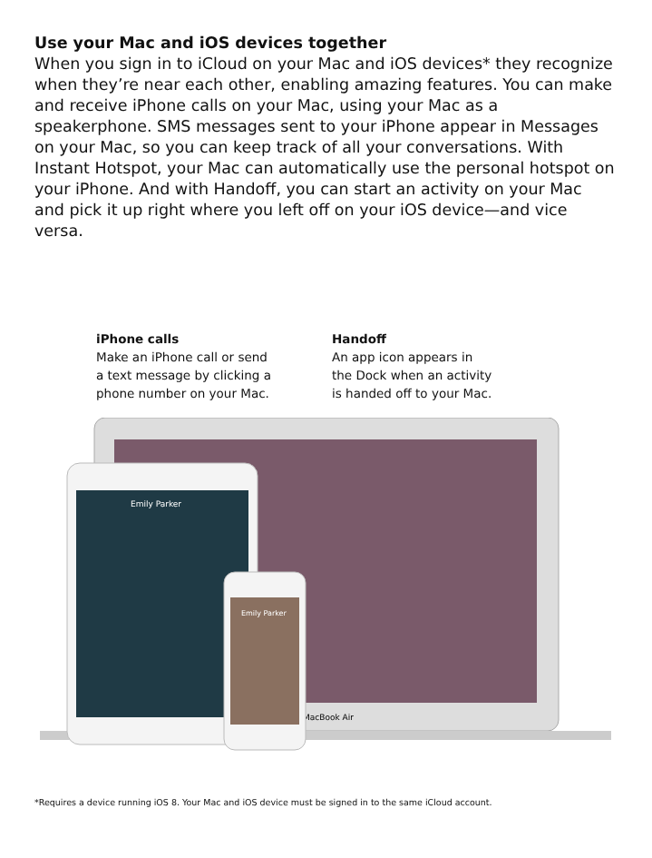Use your Mac and iOS devices together
When you sign in to iCloud on your Mac and iOS devices* they recognize when they’re near each other, enabling amazing features. You can make and receive iPhone calls on your Mac, using your Mac as a speakerphone. SMS messages sent to your iPhone appear in Messages on your Mac, so you can keep track of all your conversations. With Instant Hotspot, your Mac can automatically use the personal hotspot on your iPhone. And with Handoff, you can start an activity on your Mac and pick it up right where you left off on your iOS device—and vice versa.
iPhone calls
Make an iPhone call or send
a text message by clicking a
phone number on your Mac.
Handoff
An app icon appears in
the Dock when an activity
is handed off to your Mac.
MacBook Air
Emily Parker
Emily Parker
*Requires a device running iOS 8. Your Mac and iOS device must be signed in to the same iCloud account.